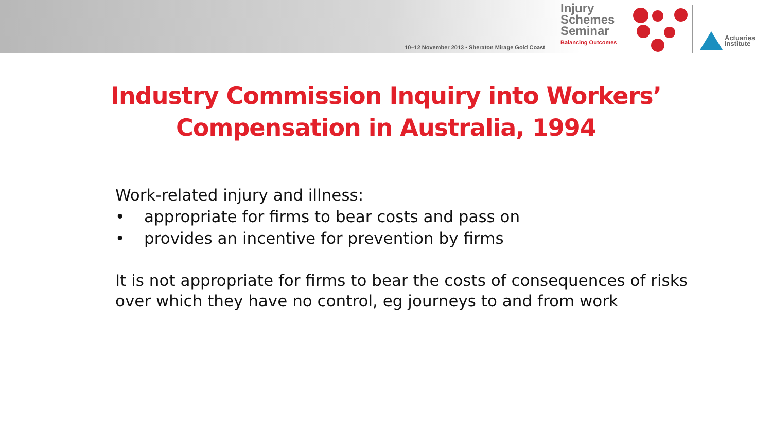10–12 November 2013 • Sheraton Mirage Gold Coast
Injury
Schemes
Seminar
Balancing Outcomes
Actuaries
Institute
Industry Commission Inquiry into Workers’
Compensation in Australia, 1994
Work-related injury and illness:
• appropriate for firms to bear costs and pass on
• provides an incentive for prevention by firms
It is not appropriate for firms to bear the costs of consequences of risks over which they have no control, eg journeys to and from work